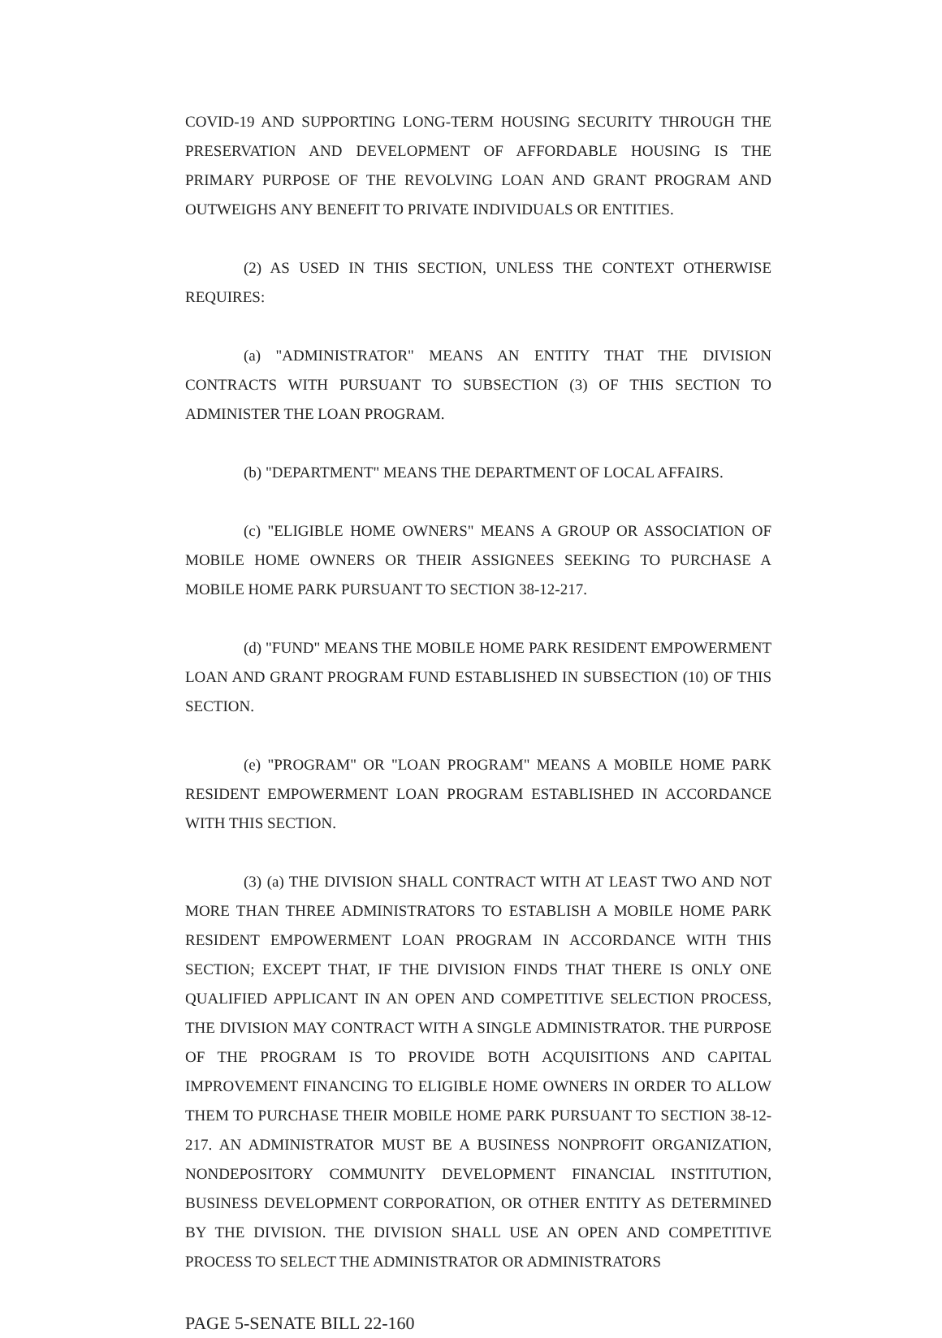COVID-19 AND SUPPORTING LONG-TERM HOUSING SECURITY THROUGH THE PRESERVATION AND DEVELOPMENT OF AFFORDABLE HOUSING IS THE PRIMARY PURPOSE OF THE REVOLVING LOAN AND GRANT PROGRAM AND OUTWEIGHS ANY BENEFIT TO PRIVATE INDIVIDUALS OR ENTITIES.
(2) AS USED IN THIS SECTION, UNLESS THE CONTEXT OTHERWISE REQUIRES:
(a) "ADMINISTRATOR" MEANS AN ENTITY THAT THE DIVISION CONTRACTS WITH PURSUANT TO SUBSECTION (3) OF THIS SECTION TO ADMINISTER THE LOAN PROGRAM.
(b) "DEPARTMENT" MEANS THE DEPARTMENT OF LOCAL AFFAIRS.
(c) "ELIGIBLE HOME OWNERS" MEANS A GROUP OR ASSOCIATION OF MOBILE HOME OWNERS OR THEIR ASSIGNEES SEEKING TO PURCHASE A MOBILE HOME PARK PURSUANT TO SECTION 38-12-217.
(d) "FUND" MEANS THE MOBILE HOME PARK RESIDENT EMPOWERMENT LOAN AND GRANT PROGRAM FUND ESTABLISHED IN SUBSECTION (10) OF THIS SECTION.
(e) "PROGRAM" OR "LOAN PROGRAM" MEANS A MOBILE HOME PARK RESIDENT EMPOWERMENT LOAN PROGRAM ESTABLISHED IN ACCORDANCE WITH THIS SECTION.
(3) (a) THE DIVISION SHALL CONTRACT WITH AT LEAST TWO AND NOT MORE THAN THREE ADMINISTRATORS TO ESTABLISH A MOBILE HOME PARK RESIDENT EMPOWERMENT LOAN PROGRAM IN ACCORDANCE WITH THIS SECTION; EXCEPT THAT, IF THE DIVISION FINDS THAT THERE IS ONLY ONE QUALIFIED APPLICANT IN AN OPEN AND COMPETITIVE SELECTION PROCESS, THE DIVISION MAY CONTRACT WITH A SINGLE ADMINISTRATOR. THE PURPOSE OF THE PROGRAM IS TO PROVIDE BOTH ACQUISITIONS AND CAPITAL IMPROVEMENT FINANCING TO ELIGIBLE HOME OWNERS IN ORDER TO ALLOW THEM TO PURCHASE THEIR MOBILE HOME PARK PURSUANT TO SECTION 38-12-217. AN ADMINISTRATOR MUST BE A BUSINESS NONPROFIT ORGANIZATION, NONDEPOSITORY COMMUNITY DEVELOPMENT FINANCIAL INSTITUTION, BUSINESS DEVELOPMENT CORPORATION, OR OTHER ENTITY AS DETERMINED BY THE DIVISION. THE DIVISION SHALL USE AN OPEN AND COMPETITIVE PROCESS TO SELECT THE ADMINISTRATOR OR ADMINISTRATORS
PAGE 5-SENATE BILL 22-160